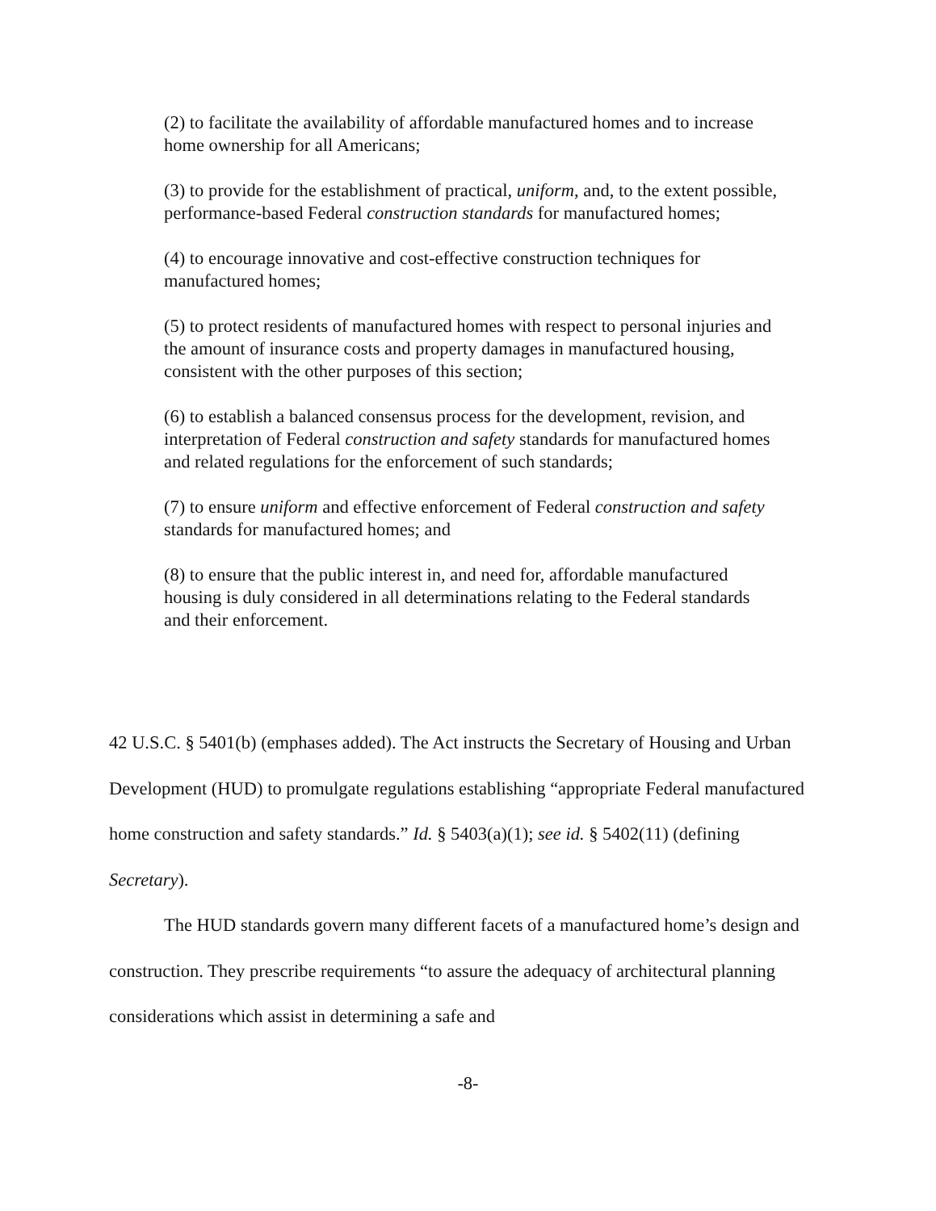(2) to facilitate the availability of affordable manufactured homes and to increase home ownership for all Americans;
(3) to provide for the establishment of practical, uniform, and, to the extent possible, performance-based Federal construction standards for manufactured homes;
(4) to encourage innovative and cost-effective construction techniques for manufactured homes;
(5) to protect residents of manufactured homes with respect to personal injuries and the amount of insurance costs and property damages in manufactured housing, consistent with the other purposes of this section;
(6) to establish a balanced consensus process for the development, revision, and interpretation of Federal construction and safety standards for manufactured homes and related regulations for the enforcement of such standards;
(7) to ensure uniform and effective enforcement of Federal construction and safety standards for manufactured homes; and
(8) to ensure that the public interest in, and need for, affordable manufactured housing is duly considered in all determinations relating to the Federal standards and their enforcement.
42 U.S.C. § 5401(b) (emphases added). The Act instructs the Secretary of Housing and Urban Development (HUD) to promulgate regulations establishing “appropriate Federal manufactured home construction and safety standards.” Id. § 5403(a)(1); see id. § 5402(11) (defining Secretary).
The HUD standards govern many different facets of a manufactured home’s design and construction. They prescribe requirements “to assure the adequacy of architectural planning considerations which assist in determining a safe and
-8-